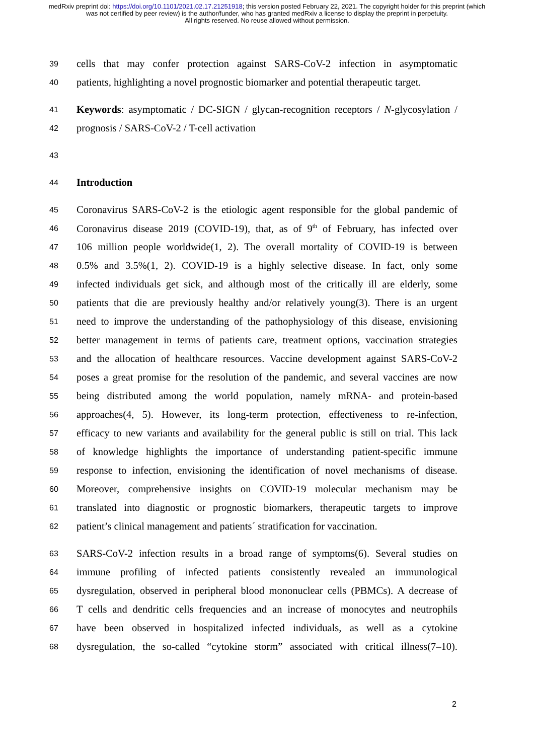medRxiv preprint doi: https://doi.org/10.1101/2021.02.17.21251918; this version posted February 22, 2021. The copyright holder for this preprint (which was not certified by peer review) is the author/funder, who has granted medRxiv a license to display the preprint in perpetuity.
All rights reserved. No reuse allowed without permission.
39 cells that may confer protection against SARS-CoV-2 infection in asymptomatic
40 patients, highlighting a novel prognostic biomarker and potential therapeutic target.
41 Keywords: asymptomatic / DC-SIGN / glycan-recognition receptors / N-glycosylation /
42 prognosis / SARS-CoV-2 / T-cell activation
43
44 Introduction
45 Coronavirus SARS-CoV-2 is the etiologic agent responsible for the global pandemic of
46 Coronavirus disease 2019 (COVID-19), that, as of 9<sup>th</sup> of February, has infected over
47 106 million people worldwide(1, 2). The overall mortality of COVID-19 is between
48 0.5% and 3.5%(1, 2). COVID-19 is a highly selective disease. In fact, only some
49 infected individuals get sick, and although most of the critically ill are elderly, some
50 patients that die are previously healthy and/or relatively young(3). There is an urgent
51 need to improve the understanding of the pathophysiology of this disease, envisioning
52 better management in terms of patients care, treatment options, vaccination strategies
53 and the allocation of healthcare resources. Vaccine development against SARS-CoV-2
54 poses a great promise for the resolution of the pandemic, and several vaccines are now
55 being distributed among the world population, namely mRNA- and protein-based
56 approaches(4, 5). However, its long-term protection, effectiveness to re-infection,
57 efficacy to new variants and availability for the general public is still on trial. This lack
58 of knowledge highlights the importance of understanding patient-specific immune
59 response to infection, envisioning the identification of novel mechanisms of disease.
60 Moreover, comprehensive insights on COVID-19 molecular mechanism may be
61 translated into diagnostic or prognostic biomarkers, therapeutic targets to improve
62 patient’s clinical management and patients´ stratification for vaccination.
63 SARS-CoV-2 infection results in a broad range of symptoms(6). Several studies on
64 immune profiling of infected patients consistently revealed an immunological
65 dysregulation, observed in peripheral blood mononuclear cells (PBMCs). A decrease of
66 T cells and dendritic cells frequencies and an increase of monocytes and neutrophils
67 have been observed in hospitalized infected individuals, as well as a cytokine
68 dysregulation, the so-called “cytokine storm” associated with critical illness(7–10).
2